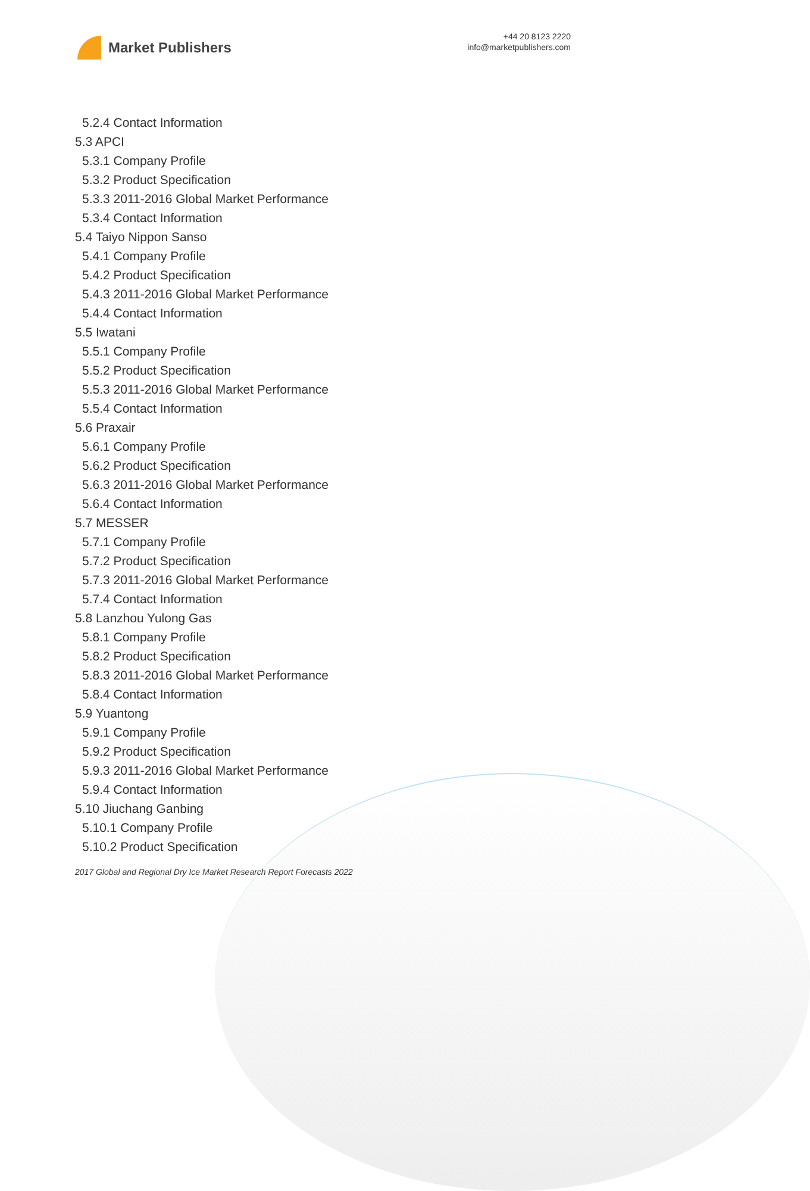Market Publishers
+44 20 8123 2220
info@marketpublishers.com
5.2.4 Contact Information
5.3 APCI
5.3.1 Company Profile
5.3.2 Product Specification
5.3.3 2011-2016 Global Market Performance
5.3.4 Contact Information
5.4 Taiyo Nippon Sanso
5.4.1 Company Profile
5.4.2 Product Specification
5.4.3 2011-2016 Global Market Performance
5.4.4 Contact Information
5.5 Iwatani
5.5.1 Company Profile
5.5.2 Product Specification
5.5.3 2011-2016 Global Market Performance
5.5.4 Contact Information
5.6 Praxair
5.6.1 Company Profile
5.6.2 Product Specification
5.6.3 2011-2016 Global Market Performance
5.6.4 Contact Information
5.7 MESSER
5.7.1 Company Profile
5.7.2 Product Specification
5.7.3 2011-2016 Global Market Performance
5.7.4 Contact Information
5.8 Lanzhou Yulong Gas
5.8.1 Company Profile
5.8.2 Product Specification
5.8.3 2011-2016 Global Market Performance
5.8.4 Contact Information
5.9 Yuantong
5.9.1 Company Profile
5.9.2 Product Specification
5.9.3 2011-2016 Global Market Performance
5.9.4 Contact Information
5.10 Jiuchang Ganbing
5.10.1 Company Profile
5.10.2 Product Specification
2017 Global and Regional Dry Ice Market Research Report Forecasts 2022